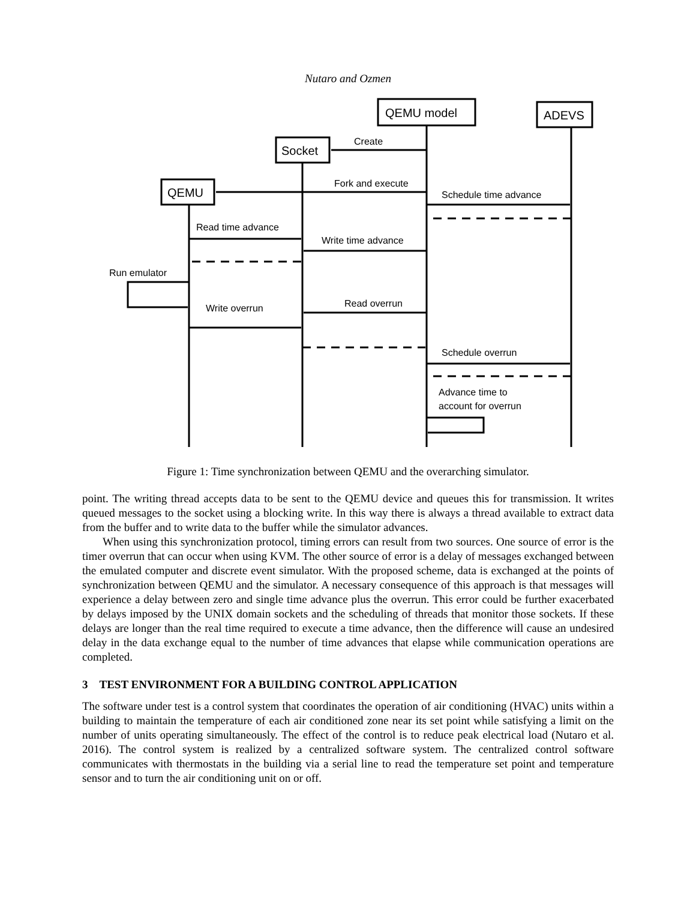Nutaro and Ozmen
QEMU model
ADEVS
Socket
QEMU
Create
Fork and execute
Schedule time advance
Read time advance
Write time advance
Run emulator
Write overrun
Read overrun
Schedule overrun
Advance time to
account for overrun
Figure 1: Time synchronization between QEMU and the overarching simulator.
point. The writing thread accepts data to be sent to the QEMU device and queues this for transmission. It writes queued messages to the socket using a blocking write. In this way there is always a thread available to extract data from the buffer and to write data to the buffer while the simulator advances.
When using this synchronization protocol, timing errors can result from two sources. One source of error is the timer overrun that can occur when using KVM. The other source of error is a delay of messages exchanged between the emulated computer and discrete event simulator. With the proposed scheme, data is exchanged at the points of synchronization between QEMU and the simulator. A necessary consequence of this approach is that messages will experience a delay between zero and single time advance plus the overrun. This error could be further exacerbated by delays imposed by the UNIX domain sockets and the scheduling of threads that monitor those sockets. If these delays are longer than the real time required to execute a time advance, then the difference will cause an undesired delay in the data exchange equal to the number of time advances that elapse while communication operations are completed.
3 TEST ENVIRONMENT FOR A BUILDING CONTROL APPLICATION
The software under test is a control system that coordinates the operation of air conditioning (HVAC) units within a building to maintain the temperature of each air conditioned zone near its set point while satisfying a limit on the number of units operating simultaneously. The effect of the control is to reduce peak electrical load (Nutaro et al. 2016). The control system is realized by a centralized software system. The centralized control software communicates with thermostats in the building via a serial line to read the temperature set point and temperature sensor and to turn the air conditioning unit on or off.